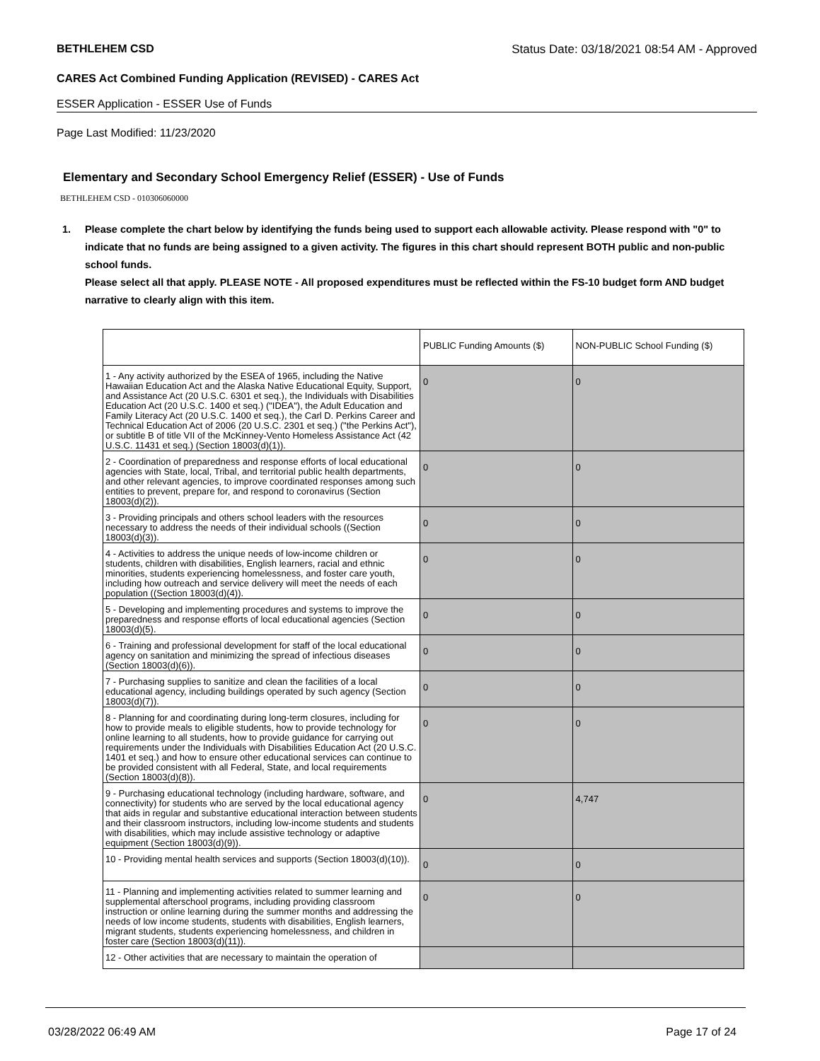BETHLEHEM CSD Status Date: 03/18/2021 08:54 AM - Approved
CARES Act Combined Funding Application (REVISED) - CARES Act
ESSER Application - ESSER Use of Funds
Page Last Modified: 11/23/2020
Elementary and Secondary School Emergency Relief (ESSER) - Use of Funds
BETHLEHEM CSD - 010306060000
1. Please complete the chart below by identifying the funds being used to support each allowable activity. Please respond with "0" to indicate that no funds are being assigned to a given activity. The figures in this chart should represent BOTH public and non-public school funds.
Please select all that apply. PLEASE NOTE - All proposed expenditures must be reflected within the FS-10 budget form AND budget narrative to clearly align with this item.
| | PUBLIC Funding Amounts ($) | NON-PUBLIC School Funding ($) |
| --- | --- | --- |
| 1 - Any activity authorized by the ESEA of 1965, including the Native Hawaiian Education Act and the Alaska Native Educational Equity, Support, and Assistance Act (20 U.S.C. 6301 et seq.), the Individuals with Disabilities Education Act (20 U.S.C. 1400 et seq.) ("IDEA"), the Adult Education and Family Literacy Act (20 U.S.C. 1400 et seq.), the Carl D. Perkins Career and Technical Education Act of 2006 (20 U.S.C. 2301 et seq.) ("the Perkins Act"), or subtitle B of title VII of the McKinney-Vento Homeless Assistance Act (42 U.S.C. 11431 et seq.) (Section 18003(d)(1)). | 0 | 0 |
| 2 - Coordination of preparedness and response efforts of local educational agencies with State, local, Tribal, and territorial public health departments, and other relevant agencies, to improve coordinated responses among such entities to prevent, prepare for, and respond to coronavirus (Section 18003(d)(2)). | 0 | 0 |
| 3 - Providing principals and others school leaders with the resources necessary to address the needs of their individual schools ((Section 18003(d)(3)). | 0 | 0 |
| 4 - Activities to address the unique needs of low-income children or students, children with disabilities, English learners, racial and ethnic minorities, students experiencing homelessness, and foster care youth, including how outreach and service delivery will meet the needs of each population ((Section 18003(d)(4)). | 0 | 0 |
| 5 - Developing and implementing procedures and systems to improve the preparedness and response efforts of local educational agencies (Section 18003(d)(5). | 0 | 0 |
| 6 - Training and professional development for staff of the local educational agency on sanitation and minimizing the spread of infectious diseases (Section 18003(d)(6)). | 0 | 0 |
| 7 - Purchasing supplies to sanitize and clean the facilities of a local educational agency, including buildings operated by such agency (Section 18003(d)(7)). | 0 | 0 |
| 8 - Planning for and coordinating during long-term closures, including for how to provide meals to eligible students, how to provide technology for online learning to all students, how to provide guidance for carrying out requirements under the Individuals with Disabilities Education Act (20 U.S.C. 1401 et seq.) and how to ensure other educational services can continue to be provided consistent with all Federal, State, and local requirements (Section 18003(d)(8)). | 0 | 0 |
| 9 - Purchasing educational technology (including hardware, software, and connectivity) for students who are served by the local educational agency that aids in regular and substantive educational interaction between students and their classroom instructors, including low-income students and students with disabilities, which may include assistive technology or adaptive equipment (Section 18003(d)(9)). | 0 | 4,747 |
| 10 - Providing mental health services and supports (Section 18003(d)(10)). | 0 | 0 |
| 11 - Planning and implementing activities related to summer learning and supplemental afterschool programs, including providing classroom instruction or online learning during the summer months and addressing the needs of low income students, students with disabilities, English learners, migrant students, students experiencing homelessness, and children in foster care (Section 18003(d)(11)). | 0 | 0 |
| 12 - Other activities that are necessary to maintain the operation of | | |
03/28/2022 06:49 AM Page 17 of 24